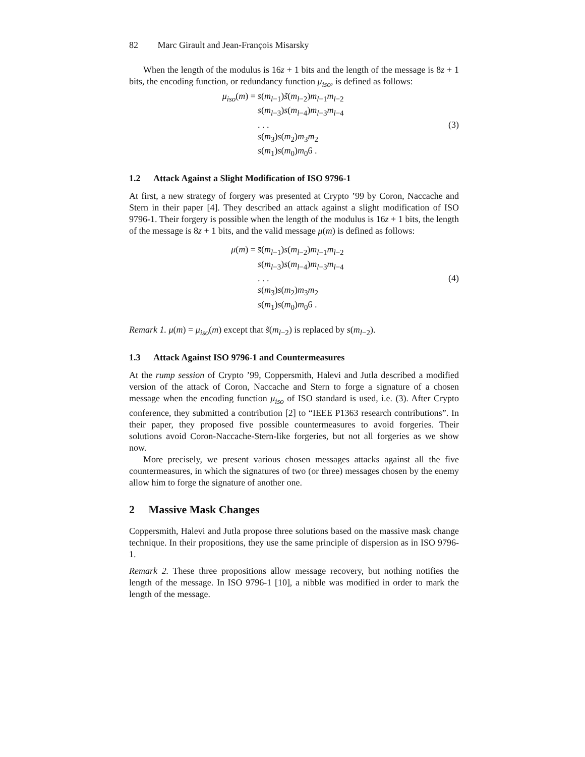82 Marc Girault and Jean-François Misarsky
When the length of the modulus is 16z + 1 bits and the length of the message is 8z + 1 bits, the encoding function, or redundancy function μ<sub>iso</sub>, is defined as follows:
μ<sub>iso</sub>(m) = s̄(m<sub>l−1</sub>)s̃(m<sub>l−2</sub>)m<sub>l−1</sub>m<sub>l−2</sub>
s(m<sub>l−3</sub>)s(m<sub>l−4</sub>)m<sub>l−3</sub>m<sub>l−4</sub>
. . .
s(m<sub>3</sub>)s(m<sub>2</sub>)m<sub>3</sub>m<sub>2</sub>
s(m<sub>1</sub>)s(m<sub>0</sub>)m<sub>0</sub>6 .
(3)
1.2 Attack Against a Slight Modification of ISO 9796-1
At first, a new strategy of forgery was presented at Crypto ’99 by Coron, Naccache and Stern in their paper [4]. They described an attack against a slight modification of ISO 9796-1. Their forgery is possible when the length of the modulus is 16z + 1 bits, the length of the message is 8z + 1 bits, and the valid message μ(m) is defined as follows:
μ(m) = s̄(m<sub>l−1</sub>)s(m<sub>l−2</sub>)m<sub>l−1</sub>m<sub>l−2</sub>
s(m<sub>l−3</sub>)s(m<sub>l−4</sub>)m<sub>l−3</sub>m<sub>l−4</sub>
. . .
s(m<sub>3</sub>)s(m<sub>2</sub>)m<sub>3</sub>m<sub>2</sub>
s(m<sub>1</sub>)s(m<sub>0</sub>)m<sub>0</sub>6 .
(4)
Remark 1. μ(m) = μ<sub>iso</sub>(m) except that s̃(m<sub>l−2</sub>) is replaced by s(m<sub>l−2</sub>).
1.3 Attack Against ISO 9796-1 and Countermeasures
At the rump session of Crypto ’99, Coppersmith, Halevi and Jutla described a modified version of the attack of Coron, Naccache and Stern to forge a signature of a chosen message when the encoding function μ<sub>iso</sub> of ISO standard is used, i.e. (3). After Crypto conference, they submitted a contribution [2] to “IEEE P1363 research contributions”. In their paper, they proposed five possible countermeasures to avoid forgeries. Their solutions avoid Coron-Naccache-Stern-like forgeries, but not all forgeries as we show now.
More precisely, we present various chosen messages attacks against all the five countermeasures, in which the signatures of two (or three) messages chosen by the enemy allow him to forge the signature of another one.
2 Massive Mask Changes
Coppersmith, Halevi and Jutla propose three solutions based on the massive mask change technique. In their propositions, they use the same principle of dispersion as in ISO 9796-1.
Remark 2. These three propositions allow message recovery, but nothing notifies the length of the message. In ISO 9796-1 [10], a nibble was modified in order to mark the length of the message.